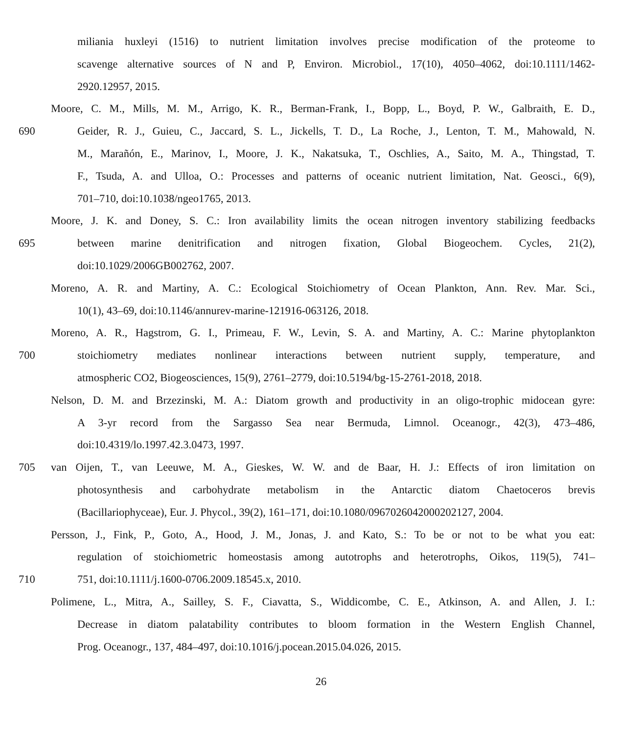miliania huxleyi (1516) to nutrient limitation involves precise modification of the proteome to
scavenge alternative sources of N and P, Environ. Microbiol., 17(10), 4050–4062, doi:10.1111/1462-
2920.12957, 2015.
Moore, C. M., Mills, M. M., Arrigo, K. R., Berman-Frank, I., Bopp, L., Boyd, P. W., Galbraith, E. D.,
690 Geider, R. J., Guieu, C., Jaccard, S. L., Jickells, T. D., La Roche, J., Lenton, T. M., Mahowald, N.
M., Marañón, E., Marinov, I., Moore, J. K., Nakatsuka, T., Oschlies, A., Saito, M. A., Thingstad, T.
F., Tsuda, A. and Ulloa, O.: Processes and patterns of oceanic nutrient limitation, Nat. Geosci., 6(9),
701–710, doi:10.1038/ngeo1765, 2013.
Moore, J. K. and Doney, S. C.: Iron availability limits the ocean nitrogen inventory stabilizing feedbacks
695 between marine denitrification and nitrogen fixation, Global Biogeochem. Cycles, 21(2),
doi:10.1029/2006GB002762, 2007.
Moreno, A. R. and Martiny, A. C.: Ecological Stoichiometry of Ocean Plankton, Ann. Rev. Mar. Sci.,
10(1), 43–69, doi:10.1146/annurev-marine-121916-063126, 2018.
Moreno, A. R., Hagstrom, G. I., Primeau, F. W., Levin, S. A. and Martiny, A. C.: Marine phytoplankton
700 stoichiometry mediates nonlinear interactions between nutrient supply, temperature, and
atmospheric CO2, Biogeosciences, 15(9), 2761–2779, doi:10.5194/bg-15-2761-2018, 2018.
Nelson, D. M. and Brzezinski, M. A.: Diatom growth and productivity in an oligo-trophic midocean gyre:
A 3-yr record from the Sargasso Sea near Bermuda, Limnol. Oceanogr., 42(3), 473–486,
doi:10.4319/lo.1997.42.3.0473, 1997.
705 van Oijen, T., van Leeuwe, M. A., Gieskes, W. W. and de Baar, H. J.: Effects of iron limitation on
photosynthesis and carbohydrate metabolism in the Antarctic diatom Chaetoceros brevis
(Bacillariophyceae), Eur. J. Phycol., 39(2), 161–171, doi:10.1080/0967026042000202127, 2004.
Persson, J., Fink, P., Goto, A., Hood, J. M., Jonas, J. and Kato, S.: To be or not to be what you eat:
regulation of stoichiometric homeostasis among autotrophs and heterotrophs, Oikos, 119(5), 741–
710 751, doi:10.1111/j.1600-0706.2009.18545.x, 2010.
Polimene, L., Mitra, A., Sailley, S. F., Ciavatta, S., Widdicombe, C. E., Atkinson, A. and Allen, J. I.:
Decrease in diatom palatability contributes to bloom formation in the Western English Channel,
Prog. Oceanogr., 137, 484–497, doi:10.1016/j.pocean.2015.04.026, 2015.
26